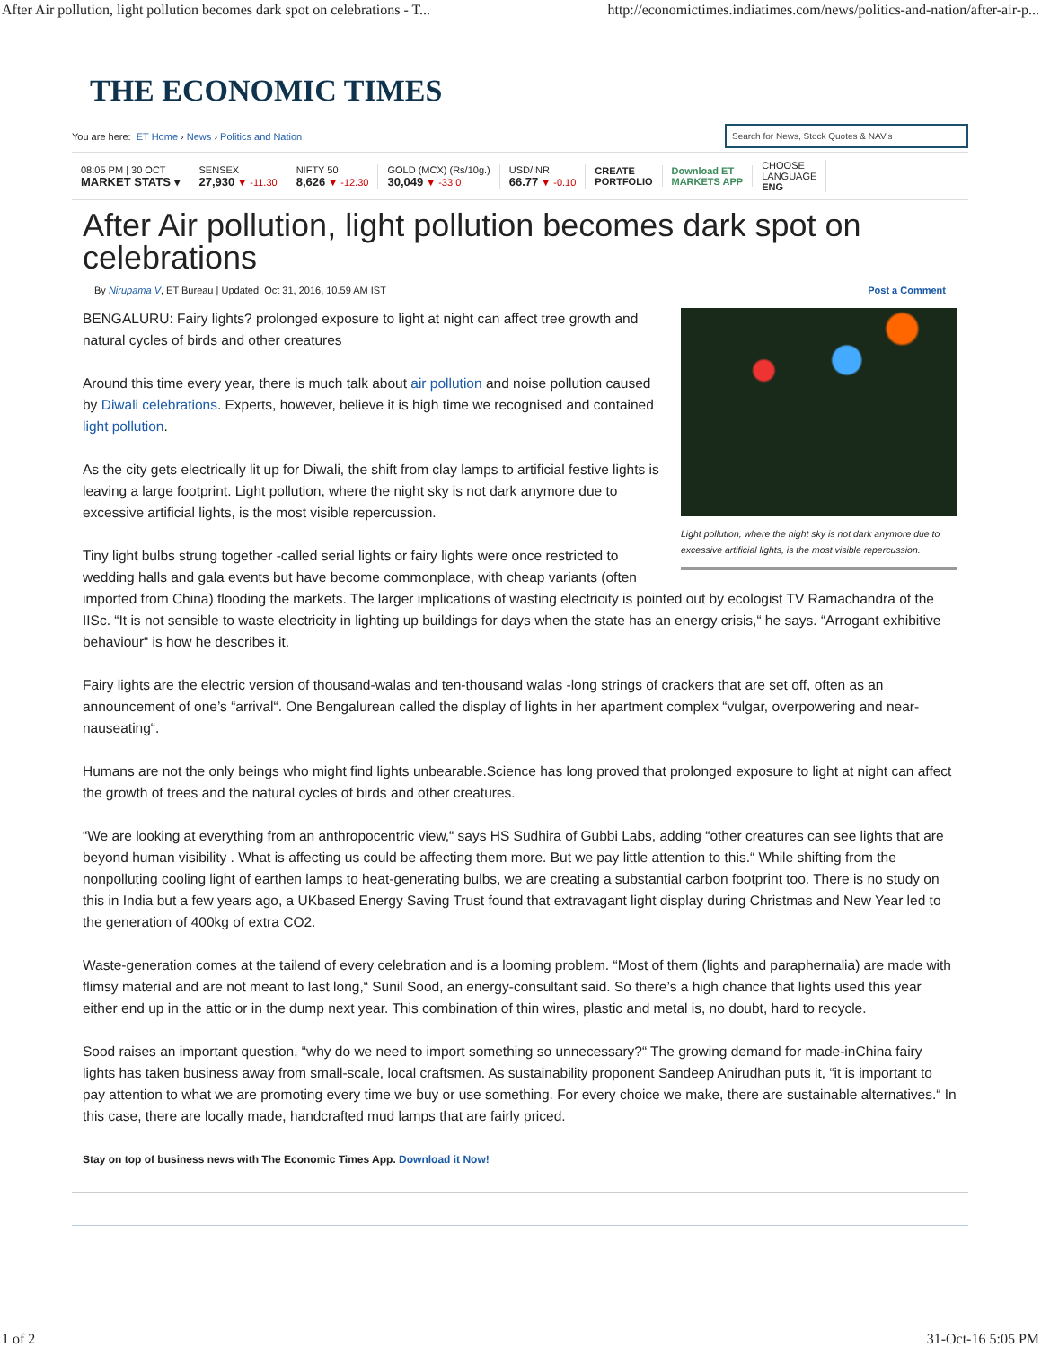After Air pollution, light pollution becomes dark spot on celebrations - T... http://economictimes.indiatimes.com/news/politics-and-nation/after-air-p...
THE ECONOMIC TIMES
You are here: ET Home › News › Politics and Nation Search for News, Stock Quotes & NAV's
08:05 PM | 30 OCT
MARKET STATS ▾
SENSEX
27,930 ▼ -11.30
NIFTY 50
8,626 ▼ -12.30
GOLD (MCX) (Rs/10g.)
30,049 ▼ -33.0
USD/INR
66.77 ▼ -0.10
CREATE
PORTFOLIO
Download ET
MARKETS APP
CHOOSE
LANGUAGE
ENG
After Air pollution, light pollution becomes dark spot on celebrations
By Nirupama V, ET Bureau | Updated: Oct 31, 2016, 10.59 AM IST Post a Comment
Light pollution, where the night sky is not dark anymore due to excessive artificial lights, is the most visible repercussion.
BENGALURU: Fairy lights? prolonged exposure to light at night can affect tree growth and natural cycles of birds and other creatures
Around this time every year, there is much talk about air pollution and noise pollution caused by Diwali celebrations. Experts, however, believe it is high time we recognised and contained light pollution.
As the city gets electrically lit up for Diwali, the shift from clay lamps to artificial festive lights is leaving a large footprint. Light pollution, where the night sky is not dark anymore due to excessive artificial lights, is the most visible repercussion.
Tiny light bulbs strung together -called serial lights or fairy lights were once restricted to wedding halls and gala events but have become commonplace, with cheap variants (often imported from China) flooding the markets. The larger implications of wasting electricity is pointed out by ecologist TV Ramachandra of the IISc. “It is not sensible to waste electricity in lighting up buildings for days when the state has an energy crisis,“ he says. “Arrogant exhibitive behaviour“ is how he describes it.
Fairy lights are the electric version of thousand-walas and ten-thousand walas -long strings of crackers that are set off, often as an announcement of one’s “arrival“. One Bengalurean called the display of lights in her apartment complex “vulgar, overpowering and near-nauseating“.
Humans are not the only beings who might find lights unbearable.Science has long proved that prolonged exposure to light at night can affect the growth of trees and the natural cycles of birds and other creatures.
“We are looking at everything from an anthropocentric view,“ says HS Sudhira of Gubbi Labs, adding “other creatures can see lights that are beyond human visibility . What is affecting us could be affecting them more. But we pay little attention to this.“ While shifting from the nonpolluting cooling light of earthen lamps to heat-generating bulbs, we are creating a substantial carbon footprint too. There is no study on this in India but a few years ago, a UKbased Energy Saving Trust found that extravagant light display during Christmas and New Year led to the generation of 400kg of extra CO2.
Waste-generation comes at the tailend of every celebration and is a looming problem. “Most of them (lights and paraphernalia) are made with flimsy material and are not meant to last long,“ Sunil Sood, an energy-consultant said. So there’s a high chance that lights used this year either end up in the attic or in the dump next year. This combination of thin wires, plastic and metal is, no doubt, hard to recycle.
Sood raises an important question, “why do we need to import something so unnecessary?“ The growing demand for made-inChina fairy lights has taken business away from small-scale, local craftsmen. As sustainability proponent Sandeep Anirudhan puts it, “it is important to pay attention to what we are promoting every time we buy or use something. For every choice we make, there are sustainable alternatives.“ In this case, there are locally made, handcrafted mud lamps that are fairly priced.
Stay on top of business news with The Economic Times App. Download it Now!
1 of 2 31-Oct-16 5:05 PM